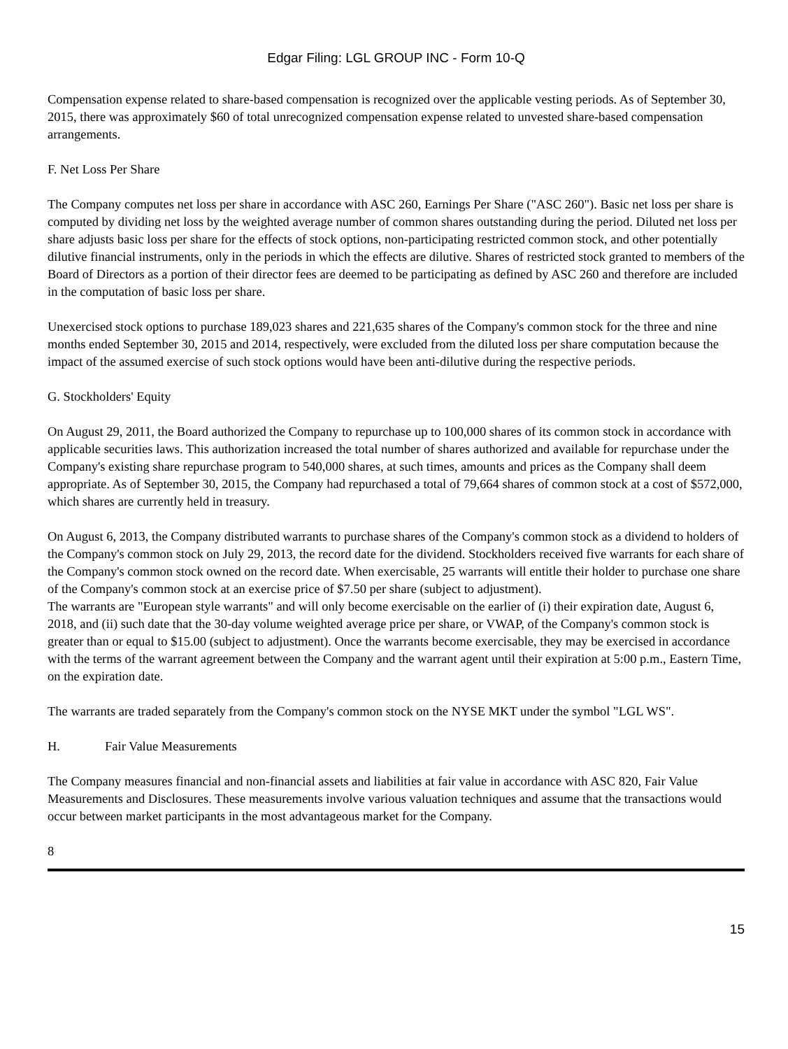Edgar Filing: LGL GROUP INC - Form 10-Q
Compensation expense related to share-based compensation is recognized over the applicable vesting periods. As of September 30, 2015, there was approximately $60 of total unrecognized compensation expense related to unvested share-based compensation arrangements.
F. Net Loss Per Share
The Company computes net loss per share in accordance with ASC 260, Earnings Per Share ("ASC 260"). Basic net loss per share is computed by dividing net loss by the weighted average number of common shares outstanding during the period. Diluted net loss per share adjusts basic loss per share for the effects of stock options, non-participating restricted common stock, and other potentially dilutive financial instruments, only in the periods in which the effects are dilutive. Shares of restricted stock granted to members of the Board of Directors as a portion of their director fees are deemed to be participating as defined by ASC 260 and therefore are included in the computation of basic loss per share.
Unexercised stock options to purchase 189,023 shares and 221,635 shares of the Company's common stock for the three and nine months ended September 30, 2015 and 2014, respectively, were excluded from the diluted loss per share computation because the impact of the assumed exercise of such stock options would have been anti-dilutive during the respective periods.
G. Stockholders' Equity
On August 29, 2011, the Board authorized the Company to repurchase up to 100,000 shares of its common stock in accordance with applicable securities laws. This authorization increased the total number of shares authorized and available for repurchase under the Company's existing share repurchase program to 540,000 shares, at such times, amounts and prices as the Company shall deem appropriate. As of September 30, 2015, the Company had repurchased a total of 79,664 shares of common stock at a cost of $572,000, which shares are currently held in treasury.
On August 6, 2013, the Company distributed warrants to purchase shares of the Company's common stock as a dividend to holders of the Company's common stock on July 29, 2013, the record date for the dividend. Stockholders received five warrants for each share of the Company's common stock owned on the record date. When exercisable, 25 warrants will entitle their holder to purchase one share of the Company's common stock at an exercise price of $7.50 per share (subject to adjustment).
The warrants are "European style warrants" and will only become exercisable on the earlier of (i) their expiration date, August 6, 2018, and (ii) such date that the 30-day volume weighted average price per share, or VWAP, of the Company's common stock is greater than or equal to $15.00 (subject to adjustment). Once the warrants become exercisable, they may be exercised in accordance with the terms of the warrant agreement between the Company and the warrant agent until their expiration at 5:00 p.m., Eastern Time, on the expiration date.
The warrants are traded separately from the Company's common stock on the NYSE MKT under the symbol "LGL WS".
H. Fair Value Measurements
The Company measures financial and non-financial assets and liabilities at fair value in accordance with ASC 820, Fair Value Measurements and Disclosures. These measurements involve various valuation techniques and assume that the transactions would occur between market participants in the most advantageous market for the Company.
8
15